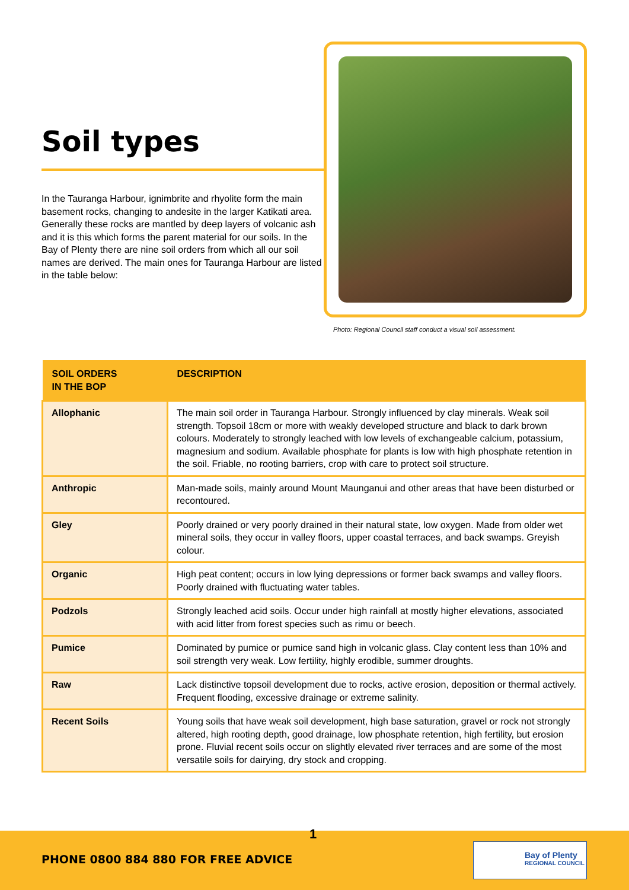Soil types
In the Tauranga Harbour, ignimbrite and rhyolite form the main basement rocks, changing to andesite in the larger Katikati area. Generally these rocks are mantled by deep layers of volcanic ash and it is this which forms the parent material for our soils. In the Bay of Plenty there are nine soil orders from which all our soil names are derived. The main ones for Tauranga Harbour are listed in the table below:
Photo: Regional Council staff conduct a visual soil assessment.
| SOIL ORDERS IN THE BOP | DESCRIPTION |
| --- | --- |
| Allophanic | The main soil order in Tauranga Harbour. Strongly influenced by clay minerals. Weak soil strength. Topsoil 18cm or more with weakly developed structure and black to dark brown colours. Moderately to strongly leached with low levels of exchangeable calcium, potassium, magnesium and sodium. Available phosphate for plants is low with high phosphate retention in the soil. Friable, no rooting barriers, crop with care to protect soil structure. |
| Anthropic | Man-made soils, mainly around Mount Maunganui and other areas that have been disturbed or recontoured. |
| Gley | Poorly drained or very poorly drained in their natural state, low oxygen. Made from older wet mineral soils, they occur in valley floors, upper coastal terraces, and back swamps. Greyish colour. |
| Organic | High peat content; occurs in low lying depressions or former back swamps and valley floors. Poorly drained with fluctuating water tables. |
| Podzols | Strongly leached acid soils. Occur under high rainfall at mostly higher elevations, associated with acid litter from forest species such as rimu or beech. |
| Pumice | Dominated by pumice or pumice sand high in volcanic glass. Clay content less than 10% and soil strength very weak. Low fertility, highly erodible, summer droughts. |
| Raw | Lack distinctive topsoil development due to rocks, active erosion, deposition or thermal actively. Frequent flooding, excessive drainage or extreme salinity. |
| Recent Soils | Young soils that have weak soil development, high base saturation, gravel or rock not strongly altered, high rooting depth, good drainage, low phosphate retention, high fertility, but erosion prone. Fluvial recent soils occur on slightly elevated river terraces and are some of the most versatile soils for dairying, dry stock and cropping. |
1
PHONE 0800 884 880 FOR FREE ADVICE
Bay of Plenty
REGIONAL COUNCIL